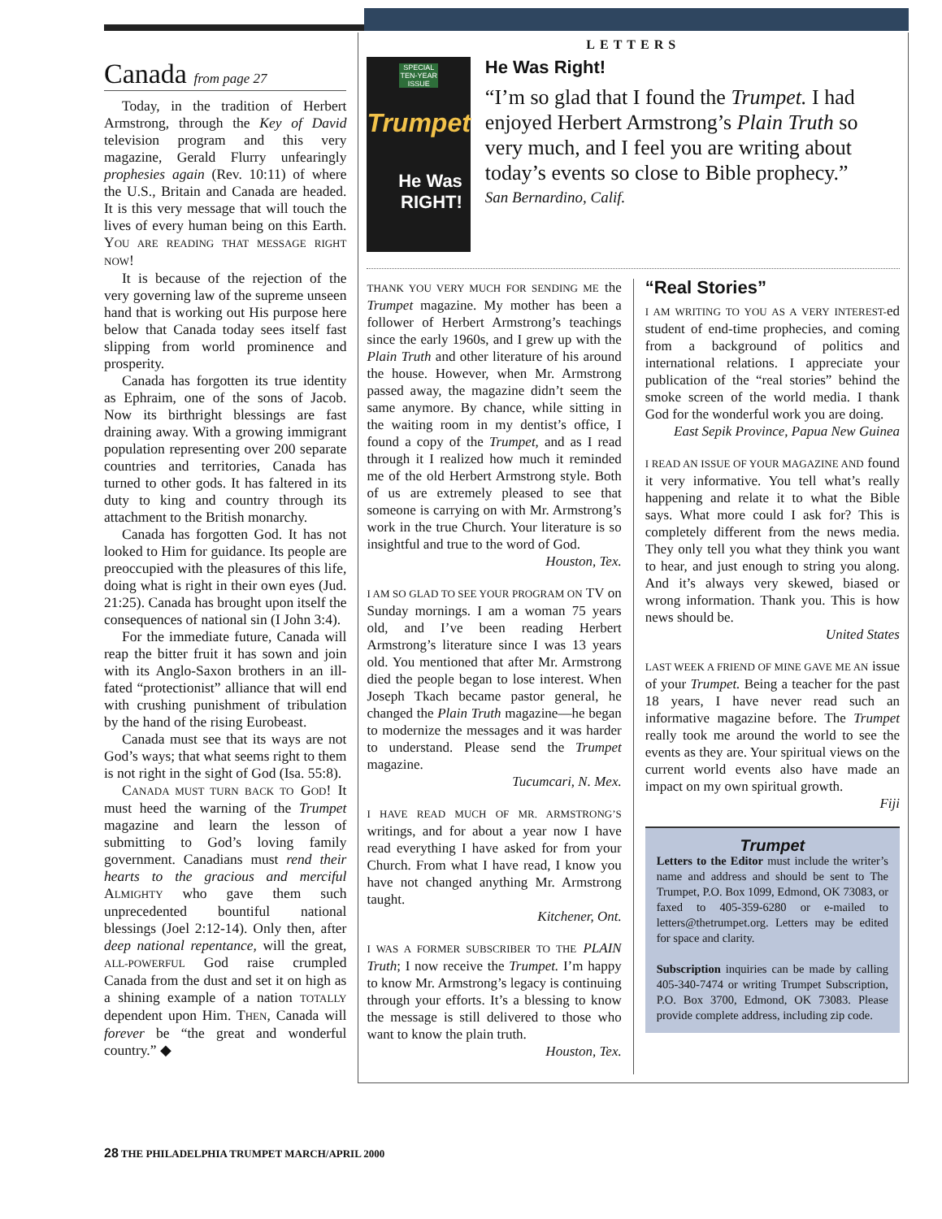Canada from page 27
Today, in the tradition of Herbert Armstrong, through the Key of David television program and this very magazine, Gerald Flurry unfearingly prophesies again (Rev. 10:11) of where the U.S., Britain and Canada are headed. It is this very message that will touch the lives of every human being on this Earth. YOU ARE READING THAT MESSAGE RIGHT NOW!
It is because of the rejection of the very governing law of the supreme unseen hand that is working out His purpose here below that Canada today sees itself fast slipping from world prominence and prosperity.
Canada has forgotten its true identity as Ephraim, one of the sons of Jacob. Now its birthright blessings are fast draining away. With a growing immigrant population representing over 200 separate countries and territories, Canada has turned to other gods. It has faltered in its duty to king and country through its attachment to the British monarchy.
Canada has forgotten God. It has not looked to Him for guidance. Its people are preoccupied with the pleasures of this life, doing what is right in their own eyes (Jud. 21:25). Canada has brought upon itself the consequences of national sin (I John 3:4).
For the immediate future, Canada will reap the bitter fruit it has sown and join with its Anglo-Saxon brothers in an ill-fated “protectionist” alliance that will end with crushing punishment of tribulation by the hand of the rising Eurobeast.
Canada must see that its ways are not God’s ways; that what seems right to them is not right in the sight of God (Isa. 55:8).
CANADA MUST TURN BACK TO GOD! It must heed the warning of the Trumpet magazine and learn the lesson of submitting to God’s loving family government. Canadians must rend their hearts to the gracious and merciful ALMIGHTY who gave them such unprecedented bountiful national blessings (Joel 2:12-14). Only then, after deep national repentance, will the great, ALL-POWERFUL God raise crumpled Canada from the dust and set it on high as a shining example of a nation TOTALLY dependent upon Him. THEN, Canada will forever be “the great and wonderful country.” ◆
LETTERS
SPECIAL TEN-YEAR ISSUE
Trumpet
He Was
RIGHT!
He Was Right!
“I’m so glad that I found the Trumpet. I had enjoyed Herbert Armstrong’s Plain Truth so very much, and I feel you are writing about today’s events so close to Bible prophecy.”
San Bernardino, Calif.
THANK YOU VERY MUCH FOR SENDING ME the Trumpet magazine. My mother has been a follower of Herbert Armstrong’s teachings since the early 1960s, and I grew up with the Plain Truth and other literature of his around the house. However, when Mr. Armstrong passed away, the magazine didn’t seem the same anymore. By chance, while sitting in the waiting room in my dentist’s office, I found a copy of the Trumpet, and as I read through it I realized how much it reminded me of the old Herbert Armstrong style. Both of us are extremely pleased to see that someone is carrying on with Mr. Armstrong’s work in the true Church. Your literature is so insightful and true to the word of God.
Houston, Tex.
I AM SO GLAD TO SEE YOUR PROGRAM ON TV on Sunday mornings. I am a woman 75 years old, and I’ve been reading Herbert Armstrong’s literature since I was 13 years old. You mentioned that after Mr. Armstrong died the people began to lose interest. When Joseph Tkach became pastor general, he changed the Plain Truth magazine—he began to modernize the messages and it was harder to understand. Please send the Trumpet magazine.
Tucumcari, N. Mex.
I HAVE READ MUCH OF MR. ARMSTRONG’S writings, and for about a year now I have read everything I have asked for from your Church. From what I have read, I know you have not changed anything Mr. Armstrong taught.
Kitchener, Ont.
I WAS A FORMER SUBSCRIBER TO THE PLAIN Truth; I now receive the Trumpet. I’m happy to know Mr. Armstrong’s legacy is continuing through your efforts. It’s a blessing to know the message is still delivered to those who want to know the plain truth.
Houston, Tex.
“Real Stories”
I AM WRITING TO YOU AS A VERY INTEREST-ed student of end-time prophecies, and coming from a background of politics and international relations. I appreciate your publication of the “real stories” behind the smoke screen of the world media. I thank God for the wonderful work you are doing.
East Sepik Province, Papua New Guinea
I READ AN ISSUE OF YOUR MAGAZINE AND found it very informative. You tell what’s really happening and relate it to what the Bible says. What more could I ask for? This is completely different from the news media. They only tell you what they think you want to hear, and just enough to string you along. And it’s always very skewed, biased or wrong information. Thank you. This is how news should be.
United States
LAST WEEK A FRIEND OF MINE GAVE ME AN issue of your Trumpet. Being a teacher for the past 18 years, I have never read such an informative magazine before. The Trumpet really took me around the world to see the events as they are. Your spiritual views on the current world events also have made an impact on my own spiritual growth.
Fiji
Trumpet
Letters to the Editor must include the writer’s name and address and should be sent to The Trumpet, P.O. Box 1099, Edmond, OK 73083, or faxed to 405-359-6280 or e-mailed to letters@thetrumpet.org. Letters may be edited for space and clarity.
Subscription inquiries can be made by calling 405-340-7474 or writing Trumpet Subscription, P.O. Box 3700, Edmond, OK 73083. Please provide complete address, including zip code.
28 THE PHILADELPHIA TRUMPET MARCH/APRIL 2000